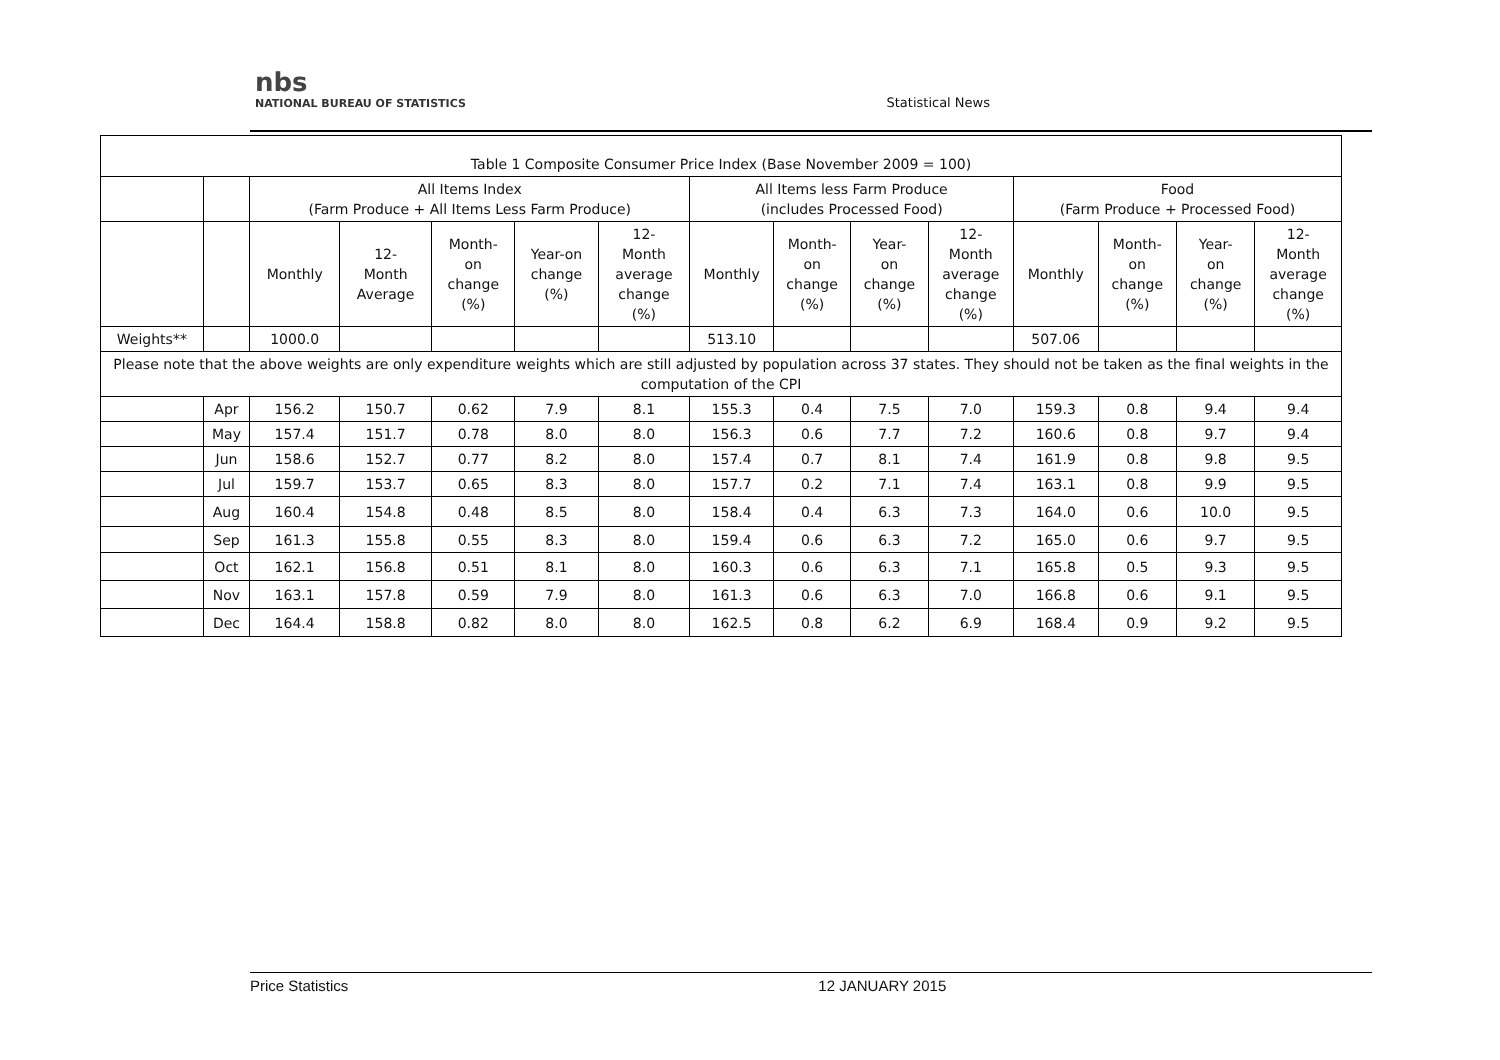nbs
NATIONAL BUREAU OF STATISTICS
Statistical News
| Table 1 Composite Consumer Price Index (Base November 2009 = 100) | | | | | | | | | | | | | | |
| --- | --- | --- | --- | --- | --- | --- | --- | --- | --- | --- | --- | --- | --- | --- |
| | | All Items Index (Farm Produce + All Items Less Farm Produce) | | | | | All Items less Farm Produce (includes Processed Food) | | | | Food (Farm Produce + Processed Food) | | | |
| | | Monthly | 12- Month Average | Month- on change (%) | Year-on change (%) | 12- Month average change (%) | Monthly | Month- on change (%) | Year- on change (%) | 12- Month average change (%) | Monthly | Month- on change (%) | Year- on change (%) | 12- Month average change (%) |
| Weights** | | 1000.0 | | | | | 513.10 | | | | 507.06 | | | |
| Please note that the above weights are only expenditure weights which are still adjusted by population across 37 states. They should not be taken as the final weights in the computation of the CPI | | | | | | | | | | | | | | |
| | Apr | 156.2 | 150.7 | 0.62 | 7.9 | 8.1 | 155.3 | 0.4 | 7.5 | 7.0 | 159.3 | 0.8 | 9.4 | 9.4 |
| | May | 157.4 | 151.7 | 0.78 | 8.0 | 8.0 | 156.3 | 0.6 | 7.7 | 7.2 | 160.6 | 0.8 | 9.7 | 9.4 |
| | Jun | 158.6 | 152.7 | 0.77 | 8.2 | 8.0 | 157.4 | 0.7 | 8.1 | 7.4 | 161.9 | 0.8 | 9.8 | 9.5 |
| | Jul | 159.7 | 153.7 | 0.65 | 8.3 | 8.0 | 157.7 | 0.2 | 7.1 | 7.4 | 163.1 | 0.8 | 9.9 | 9.5 |
| | Aug | 160.4 | 154.8 | 0.48 | 8.5 | 8.0 | 158.4 | 0.4 | 6.3 | 7.3 | 164.0 | 0.6 | 10.0 | 9.5 |
| | Sep | 161.3 | 155.8 | 0.55 | 8.3 | 8.0 | 159.4 | 0.6 | 6.3 | 7.2 | 165.0 | 0.6 | 9.7 | 9.5 |
| | Oct | 162.1 | 156.8 | 0.51 | 8.1 | 8.0 | 160.3 | 0.6 | 6.3 | 7.1 | 165.8 | 0.5 | 9.3 | 9.5 |
| | Nov | 163.1 | 157.8 | 0.59 | 7.9 | 8.0 | 161.3 | 0.6 | 6.3 | 7.0 | 166.8 | 0.6 | 9.1 | 9.5 |
| | Dec | 164.4 | 158.8 | 0.82 | 8.0 | 8.0 | 162.5 | 0.8 | 6.2 | 6.9 | 168.4 | 0.9 | 9.2 | 9.5 |
Price Statistics 12 JANUARY 2015